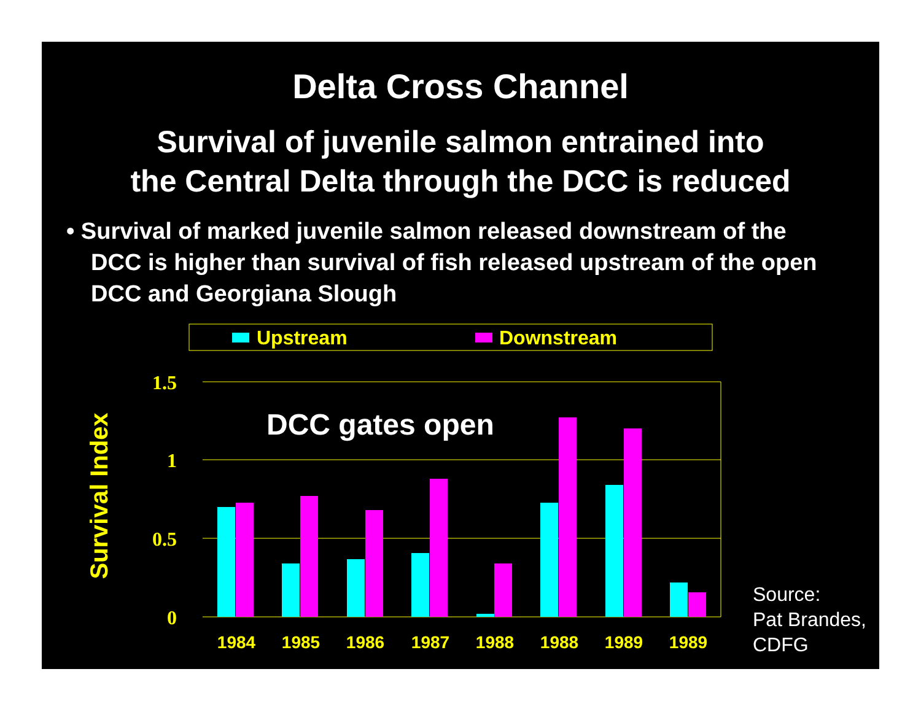Delta Cross Channel
Survival of juvenile salmon entrained into
the Central Delta through the DCC is reduced
• Survival of marked juvenile salmon released downstream of the DCC is higher than survival of fish released upstream of the open DCC and Georgiana Slough
Upstream
Downstream
1.5
1
0.5
0
Survival Index
DCC gates open
1984
1985
1986
1987
1988
1988
1989
1989
Source:
Pat Brandes,
CDFG